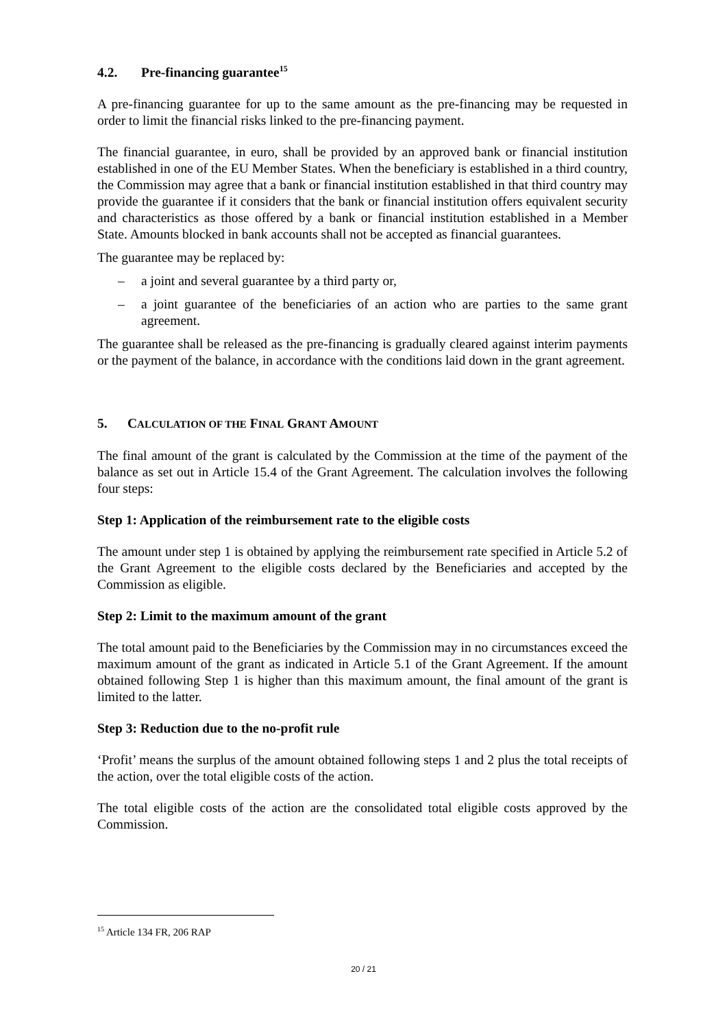4.2. Pre-financing guarantee<sup>15</sup>
A pre-financing guarantee for up to the same amount as the pre-financing may be requested in order to limit the financial risks linked to the pre-financing payment.
The financial guarantee, in euro, shall be provided by an approved bank or financial institution established in one of the EU Member States. When the beneficiary is established in a third country, the Commission may agree that a bank or financial institution established in that third country may provide the guarantee if it considers that the bank or financial institution offers equivalent security and characteristics as those offered by a bank or financial institution established in a Member State. Amounts blocked in bank accounts shall not be accepted as financial guarantees.
The guarantee may be replaced by:
– a joint and several guarantee by a third party or,
– a joint guarantee of the beneficiaries of an action who are parties to the same grant agreement.
The guarantee shall be released as the pre-financing is gradually cleared against interim payments or the payment of the balance, in accordance with the conditions laid down in the grant agreement.
5. CALCULATION OF THE FINAL GRANT AMOUNT
The final amount of the grant is calculated by the Commission at the time of the payment of the balance as set out in Article 15.4 of the Grant Agreement. The calculation involves the following four steps:
Step 1: Application of the reimbursement rate to the eligible costs
The amount under step 1 is obtained by applying the reimbursement rate specified in Article 5.2 of the Grant Agreement to the eligible costs declared by the Beneficiaries and accepted by the Commission as eligible.
Step 2: Limit to the maximum amount of the grant
The total amount paid to the Beneficiaries by the Commission may in no circumstances exceed the maximum amount of the grant as indicated in Article 5.1 of the Grant Agreement. If the amount obtained following Step 1 is higher than this maximum amount, the final amount of the grant is limited to the latter.
Step 3: Reduction due to the no-profit rule
‘Profit’ means the surplus of the amount obtained following steps 1 and 2 plus the total receipts of the action, over the total eligible costs of the action.
The total eligible costs of the action are the consolidated total eligible costs approved by the Commission.
<sup>15</sup> Article 134 FR, 206 RAP
20 / 21